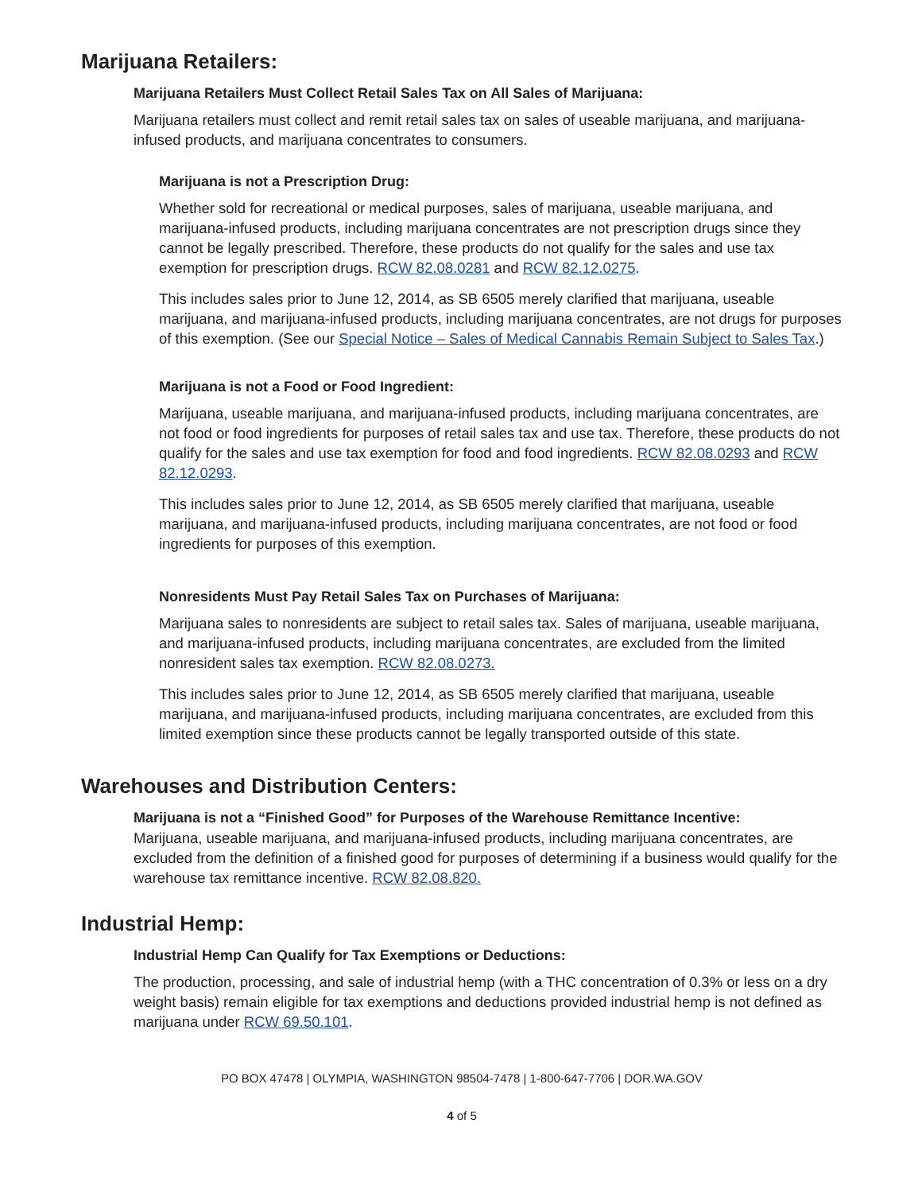Marijuana Retailers:
Marijuana Retailers Must Collect Retail Sales Tax on All Sales of Marijuana:
Marijuana retailers must collect and remit retail sales tax on sales of useable marijuana, and marijuana-infused products, and marijuana concentrates to consumers.
Marijuana is not a Prescription Drug:
Whether sold for recreational or medical purposes, sales of marijuana, useable marijuana, and marijuana-infused products, including marijuana concentrates are not prescription drugs since they cannot be legally prescribed. Therefore, these products do not qualify for the sales and use tax exemption for prescription drugs. RCW 82.08.0281 and RCW 82.12.0275.
This includes sales prior to June 12, 2014, as SB 6505 merely clarified that marijuana, useable marijuana, and marijuana-infused products, including marijuana concentrates, are not drugs for purposes of this exemption. (See our Special Notice – Sales of Medical Cannabis Remain Subject to Sales Tax.)
Marijuana is not a Food or Food Ingredient:
Marijuana, useable marijuana, and marijuana-infused products, including marijuana concentrates, are not food or food ingredients for purposes of retail sales tax and use tax. Therefore, these products do not qualify for the sales and use tax exemption for food and food ingredients. RCW 82.08.0293 and RCW 82.12.0293.
This includes sales prior to June 12, 2014, as SB 6505 merely clarified that marijuana, useable marijuana, and marijuana-infused products, including marijuana concentrates, are not food or food ingredients for purposes of this exemption.
Nonresidents Must Pay Retail Sales Tax on Purchases of Marijuana:
Marijuana sales to nonresidents are subject to retail sales tax. Sales of marijuana, useable marijuana, and marijuana-infused products, including marijuana concentrates, are excluded from the limited nonresident sales tax exemption. RCW 82.08.0273.
This includes sales prior to June 12, 2014, as SB 6505 merely clarified that marijuana, useable marijuana, and marijuana-infused products, including marijuana concentrates, are excluded from this limited exemption since these products cannot be legally transported outside of this state.
Warehouses and Distribution Centers:
Marijuana is not a “Finished Good” for Purposes of the Warehouse Remittance Incentive:
Marijuana, useable marijuana, and marijuana-infused products, including marijuana concentrates, are excluded from the definition of a finished good for purposes of determining if a business would qualify for the warehouse tax remittance incentive. RCW 82.08.820.
Industrial Hemp:
Industrial Hemp Can Qualify for Tax Exemptions or Deductions:
The production, processing, and sale of industrial hemp (with a THC concentration of 0.3% or less on a dry weight basis) remain eligible for tax exemptions and deductions provided industrial hemp is not defined as marijuana under RCW 69.50.101.
PO BOX 47478 | OLYMPIA, WASHINGTON 98504-7478 | 1-800-647-7706 | DOR.WA.GOV
4 of 5